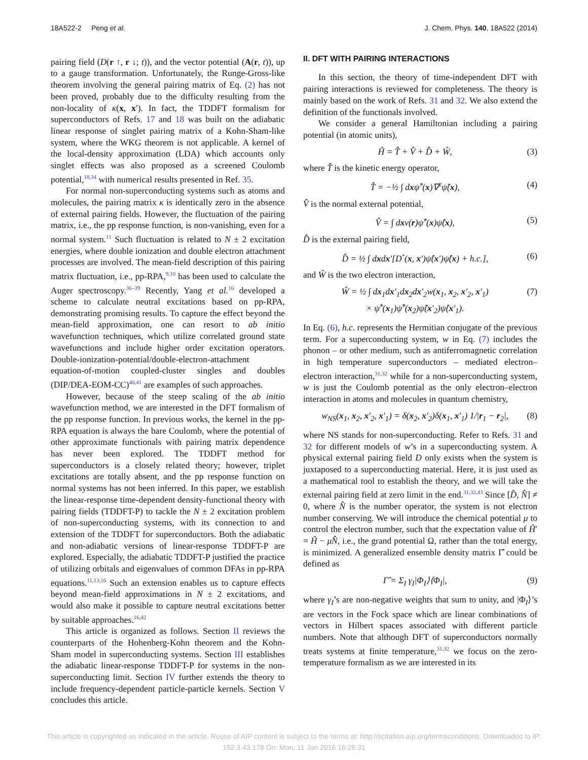18A522-2 Peng et al. J. Chem. Phys. 140, 18A522 (2014)
pairing field (D(r ↑, r ↓; t)), and the vector potential (A(r, t)), up to a gauge transformation. Unfortunately, the Runge-Gross-like theorem involving the general pairing matrix of Eq. (2) has not been proved, probably due to the difficulty resulting from the non-locality of κ(x, x′). In fact, the TDDFT formalism for superconductors of Refs. 17 and 18 was built on the adiabatic linear response of singlet pairing matrix of a Kohn-Sham-like system, where the WKG theorem is not applicable. A kernel of the local-density approximation (LDA) which accounts only singlet effects was also proposed as a screened Coulomb potential,<sup>18,34</sup> with numerical results presented in Ref. 35.
For normal non-superconducting systems such as atoms and molecules, the pairing matrix κ is identically zero in the absence of external pairing fields. However, the fluctuation of the pairing matrix, i.e., the pp response function, is non-vanishing, even for a normal system.<sup>11</sup> Such fluctuation is related to N ± 2 excitation energies, where double ionization and double electron attachment processes are involved. The mean-field description of this pairing matrix fluctuation, i.e., pp-RPA,<sup>9,10</sup> has been used to calculate the Auger spectroscopy.<sup>36–39</sup> Recently, Yang et al.<sup>16</sup> developed a scheme to calculate neutral excitations based on pp-RPA, demonstrating promising results. To capture the effect beyond the mean-field approximation, one can resort to ab initio wavefunction techniques, which utilize correlated ground state wavefunctions and include higher order excitation operators. Double-ionization-potential/double-electron-attachment equation-of-motion coupled-cluster singles and doubles (DIP/DEA-EOM-CC)<sup>40,41</sup> are examples of such approaches.
However, because of the steep scaling of the ab initio wavefunction method, we are interested in the DFT formalism of the pp response function. In previous works, the kernel in the pp-RPA equation is always the bare Coulomb, where the potential of other approximate functionals with pairing matrix dependence has never been explored. The TDDFT method for superconductors is a closely related theory; however, triplet excitations are totally absent, and the pp response function on normal systems has not been inferred. In this paper, we establish the linear-response time-dependent density-functional theory with pairing fields (TDDFT-P) to tackle the N ± 2 excitation problem of non-superconducting systems, with its connection to and extension of the TDDFT for superconductors. Both the adiabatic and non-adiabatic versions of linear-response TDDFT-P are explored. Especially, the adiabatic TDDFT-P justified the practice of utilizing orbitals and eigenvalues of common DFAs in pp-RPA equations.<sup>11,13,16</sup> Such an extension enables us to capture effects beyond mean-field approximations in N ± 2 excitations, and would also make it possible to capture neutral excitations better by suitable approaches.<sup>16,42</sup>
This article is organized as follows. Section II reviews the counterparts of the Hohenberg-Kohn theorem and the Kohn-Sham model in superconducting systems. Section III establishes the adiabatic linear-response TDDFT-P for systems in the non-superconducting limit. Section IV further extends the theory to include frequency-dependent particle-particle kernels. Section V concludes this article.
II. DFT WITH PAIRING INTERACTIONS
In this section, the theory of time-independent DFT with pairing interactions is reviewed for completeness. The theory is mainly based on the work of Refs. 31 and 32. We also extend the definition of the functionals involved.
We consider a general Hamiltonian including a pairing potential (in atomic units),
Ĥ = T̂ + V̂ + D̂ + Ŵ, (3)
where T̂ is the kinetic energy operator,
T̂ = −½ ∫ dxψ̂<sup>†</sup>(x)∇<sup>2</sup>ψ̂(x), (4)
V̂ is the normal external potential,
V̂ = ∫ dxv(r)ψ̂<sup>†</sup>(x)ψ̂(x), (5)
D̂ is the external pairing field,
D̂ = ½ ∫ dxdx′[D<sup>*</sup>(x, x′)ψ̂(x′)ψ̂(x) + h.c.], (6)
and Ŵ is the two electron interaction,
Ŵ = ½ ∫ dx<sub>1</sub>dx′<sub>1</sub>dx<sub>2</sub>dx′<sub>2</sub>w(x<sub>1</sub>, x<sub>2</sub>, x′<sub>2</sub>, x′<sub>1</sub>)
× ψ̂<sup>†</sup>(x<sub>1</sub>)ψ̂<sup>†</sup>(x<sub>2</sub>)ψ̂(x′<sub>2</sub>)ψ̂(x′<sub>1</sub>). (7)
In Eq. (6), h.c. represents the Hermitian conjugate of the previous term. For a superconducting system, w in Eq. (7) includes the phonon – or other medium, such as antiferromagnetic correlation in high temperature superconductors – mediated electron–electron interaction,<sup>31,32</sup> while for a non-superconducting system, w is just the Coulomb potential as the only electron–electron interaction in atoms and molecules in quantum chemistry,
w<sub>NS</sub>(x<sub>1</sub>, x<sub>2</sub>, x′<sub>2</sub>, x′<sub>1</sub>) = δ(x<sub>2</sub>, x′<sub>2</sub>)δ(x<sub>1</sub>, x′<sub>1</sub>) 1/|r<sub>1</sub> − r<sub>2</sub>|, (8)
where NS stands for non-superconducting. Refer to Refs. 31 and 32 for different models of w’s in a superconducting system. A physical external pairing field D only exists when the system is juxtaposed to a superconducting material. Here, it is just used as a mathematical tool to establish the theory, and we will take the external pairing field at zero limit in the end.<sup>31,32,43</sup> Since [D̂, N̂] ≠ 0, where N̂ is the number operator, the system is not electron number conserving. We will introduce the chemical potential μ to control the electron number, such that the expectation value of Ĥ′ = Ĥ − μN̂, i.e., the grand potential Ω, rather than the total energy, is minimized. A generalized ensemble density matrix Γ̂ could be defined as
Γ̂ = Σ<sub>I</sub> γ<sub>I</sub>|Φ<sub>I</sub>⟩⟨Φ<sub>I</sub>|, (9)
where γ<sub>I</sub>’s are non-negative weights that sum to unity, and |Φ<sub>I</sub>⟩’s are vectors in the Fock space which are linear combinations of vectors in Hilbert spaces associated with different particle numbers. Note that although DFT of superconductors normally treats systems at finite temperature,<sup>31,32</sup> we focus on the zero-temperature formalism as we are interested in its
This article is copyrighted as indicated in the article. Reuse of AIP content is subject to the terms at: http://scitation.aip.org/termsconditions. Downloaded to IP:
152.3.43.178 On: Mon, 11 Jan 2016 16:26:31